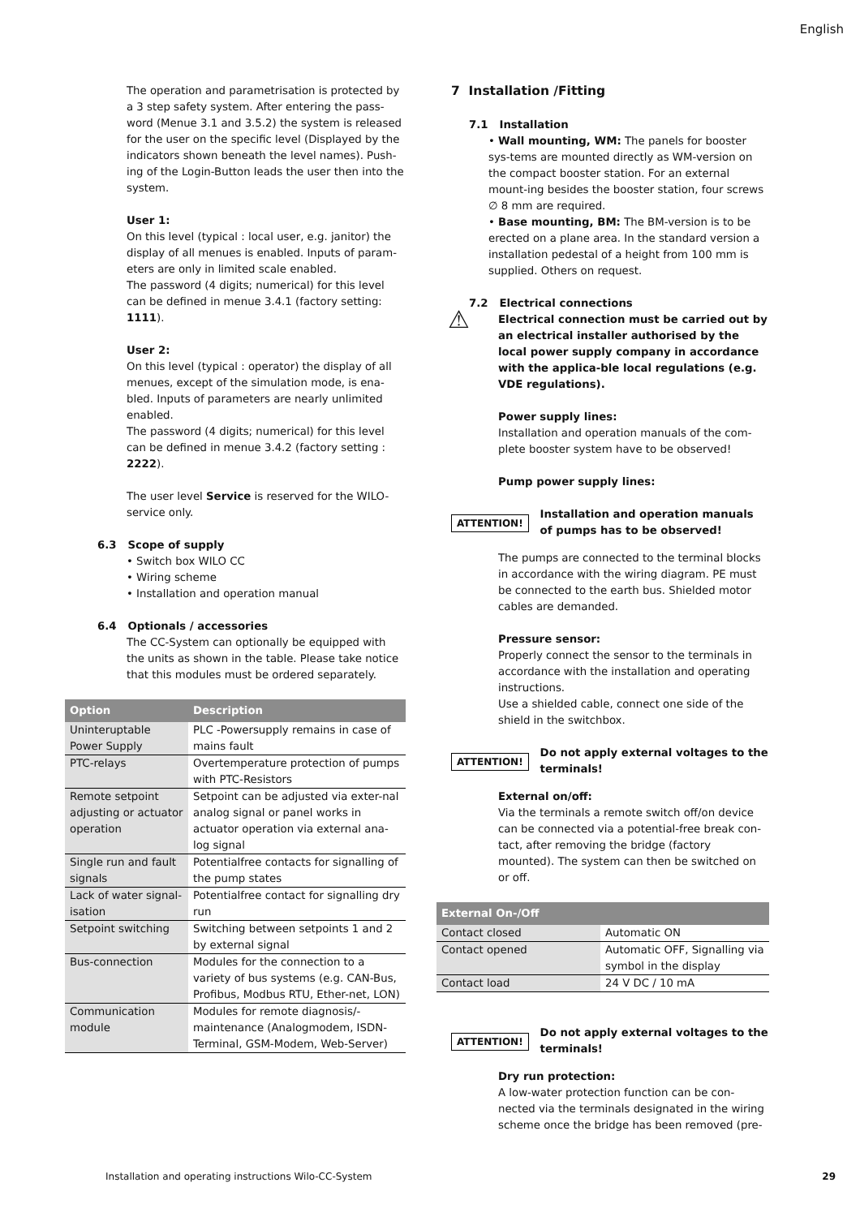English
The operation and parametrisation is protected by a 3 step safety system. After entering the pass-word (Menue 3.1 and 3.5.2) the system is released for the user on the specific level (Displayed by the indicators shown beneath the level names). Push-ing of the Login-Button leads the user then into the system.
User 1:
On this level (typical : local user, e.g. janitor) the display of all menues is enabled. Inputs of param-eters are only in limited scale enabled.
The password (4 digits; numerical) for this level can be defined in menue 3.4.1 (factory setting: 1111).
User 2:
On this level (typical : operator) the display of all menues, except of the simulation mode, is ena-bled. Inputs of parameters are nearly unlimited enabled.
The password (4 digits; numerical) for this level can be defined in menue 3.4.2 (factory setting : 2222).
The user level Service is reserved for the WILO-service only.
6.3 Scope of supply
Switch box WILO CC
Wiring scheme
Installation and operation manual
6.4 Optionals / accessories
The CC-System can optionally be equipped with the units as shown in the table. Please take notice that this modules must be ordered separately.
| Option | Description |
| --- | --- |
| Uninteruptable Power Supply | PLC -Powersupply remains in case of mains fault |
| PTC-relays | Overtemperature protection of pumps with PTC-Resistors |
| Remote setpoint adjusting or actuator operation | Setpoint can be adjusted via exter-nal analog signal or panel works in actuator operation via external ana-log signal |
| Single run and fault signals | Potentialfree contacts for signalling of the pump states |
| Lack of water signal-isation | Potentialfree contact for signalling dry run |
| Setpoint switching | Switching between setpoints 1 and 2 by external signal |
| Bus-connection | Modules for the connection to a variety of bus systems (e.g. CAN-Bus, Profibus, Modbus RTU, Ether-net, LON) |
| Communication module | Modules for remote diagnosis/-maintenance (Analogmodem, ISDN-Terminal, GSM-Modem, Web-Server) |
7 Installation /Fitting
7.1 Installation
Wall mounting, WM: The panels for booster sys-tems are mounted directly as WM-version on the compact booster station. For an external mount-ing besides the booster station, four screws ∅ 8 mm are required.
Base mounting, BM: The BM-version is to be erected on a plane area. In the standard version a installation pedestal of a height from 100 mm is supplied. Others on request.
7.2 Electrical connections
⚠ Electrical connection must be carried out by an electrical installer authorised by the local power supply company in accordance with the applica-ble local regulations (e.g. VDE regulations).
Power supply lines:
Installation and operation manuals of the com-plete booster system have to be observed!
Pump power supply lines:
ATTENTION! Installation and operation manuals of pumps has to be observed!
The pumps are connected to the terminal blocks in accordance with the wiring diagram. PE must be connected to the earth bus. Shielded motor cables are demanded.
Pressure sensor:
Properly connect the sensor to the terminals in accordance with the installation and operating instructions.
Use a shielded cable, connect one side of the shield in the switchbox.
ATTENTION! Do not apply external voltages to the terminals!
External on/off:
Via the terminals a remote switch off/on device can be connected via a potential-free break con-tact, after removing the bridge (factory mounted). The system can then be switched on or off.
| External On-/Off | |
| --- | --- |
| Contact closed | Automatic ON |
| Contact opened | Automatic OFF, Signalling via symbol in the display |
| Contact load | 24 V DC / 10 mA |
ATTENTION! Do not apply external voltages to the terminals!
Dry run protection:
A low-water protection function can be con-nected via the terminals designated in the wiring scheme once the bridge has been removed (pre-
Installation and operating instructions Wilo-CC-System 29